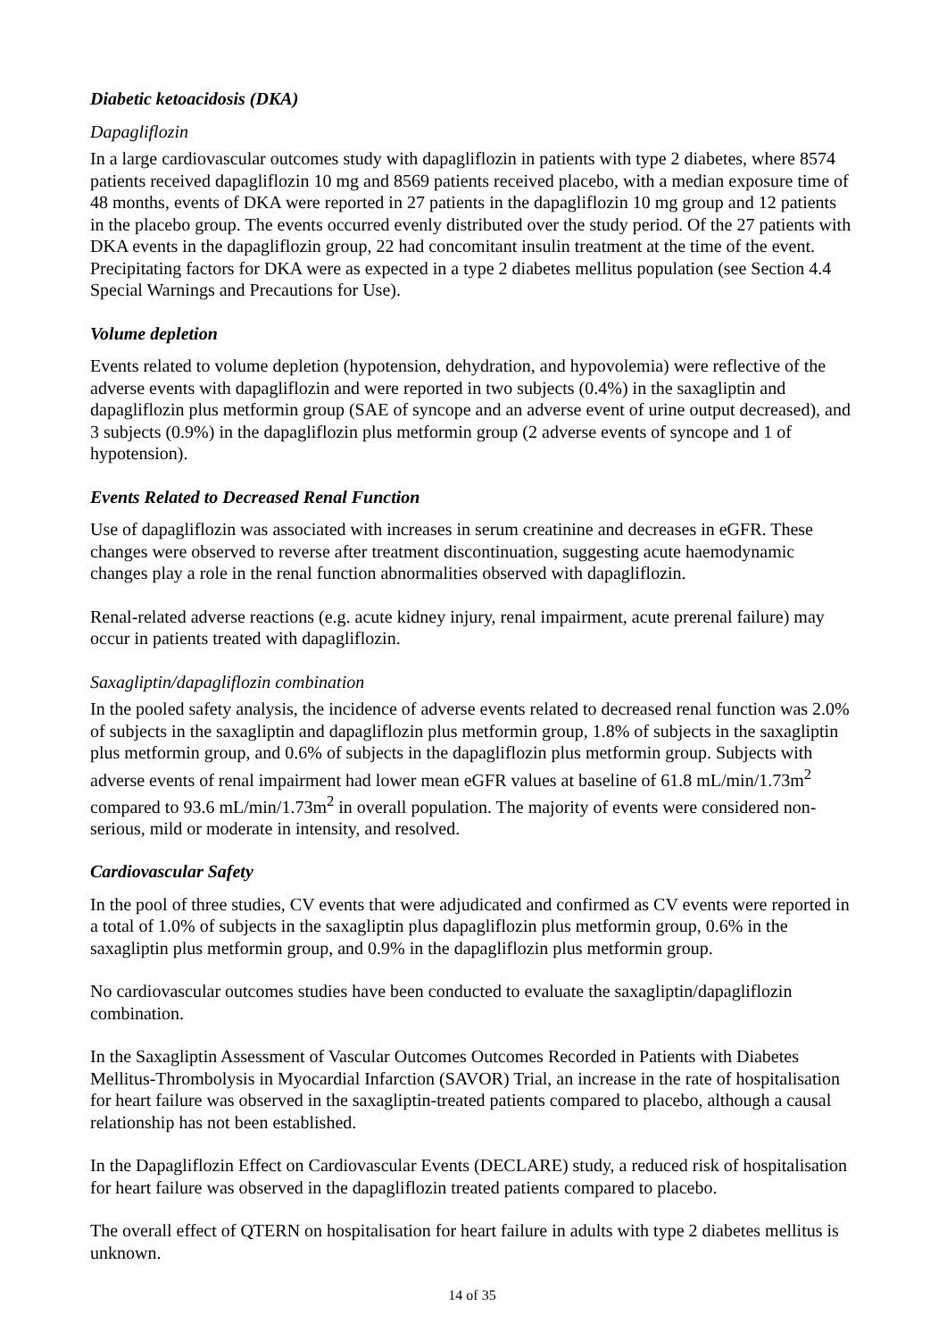Diabetic ketoacidosis (DKA)
Dapagliflozin
In a large cardiovascular outcomes study with dapagliflozin in patients with type 2 diabetes, where 8574 patients received dapagliflozin 10 mg and 8569 patients received placebo, with a median exposure time of 48 months, events of DKA were reported in 27 patients in the dapagliflozin 10 mg group and 12 patients in the placebo group. The events occurred evenly distributed over the study period. Of the 27 patients with DKA events in the dapagliflozin group, 22 had concomitant insulin treatment at the time of the event. Precipitating factors for DKA were as expected in a type 2 diabetes mellitus population (see Section 4.4 Special Warnings and Precautions for Use).
Volume depletion
Events related to volume depletion (hypotension, dehydration, and hypovolemia) were reflective of the adverse events with dapagliflozin and were reported in two subjects (0.4%) in the saxagliptin and dapagliflozin plus metformin group (SAE of syncope and an adverse event of urine output decreased), and 3 subjects (0.9%) in the dapagliflozin plus metformin group (2 adverse events of syncope and 1 of hypotension).
Events Related to Decreased Renal Function
Use of dapagliflozin was associated with increases in serum creatinine and decreases in eGFR. These changes were observed to reverse after treatment discontinuation, suggesting acute haemodynamic changes play a role in the renal function abnormalities observed with dapagliflozin.
Renal-related adverse reactions (e.g. acute kidney injury, renal impairment, acute prerenal failure) may occur in patients treated with dapagliflozin.
Saxagliptin/dapagliflozin combination
In the pooled safety analysis, the incidence of adverse events related to decreased renal function was 2.0% of subjects in the saxagliptin and dapagliflozin plus metformin group, 1.8% of subjects in the saxagliptin plus metformin group, and 0.6% of subjects in the dapagliflozin plus metformin group. Subjects with adverse events of renal impairment had lower mean eGFR values at baseline of 61.8 mL/min/1.73m<sup>2</sup> compared to 93.6 mL/min/1.73m<sup>2</sup> in overall population. The majority of events were considered non-serious, mild or moderate in intensity, and resolved.
Cardiovascular Safety
In the pool of three studies, CV events that were adjudicated and confirmed as CV events were reported in a total of 1.0% of subjects in the saxagliptin plus dapagliflozin plus metformin group, 0.6% in the saxagliptin plus metformin group, and 0.9% in the dapagliflozin plus metformin group.
No cardiovascular outcomes studies have been conducted to evaluate the saxagliptin/dapagliflozin combination.
In the Saxagliptin Assessment of Vascular Outcomes Outcomes Recorded in Patients with Diabetes Mellitus-Thrombolysis in Myocardial Infarction (SAVOR) Trial, an increase in the rate of hospitalisation for heart failure was observed in the saxagliptin-treated patients compared to placebo, although a causal relationship has not been established.
In the Dapagliflozin Effect on Cardiovascular Events (DECLARE) study, a reduced risk of hospitalisation for heart failure was observed in the dapagliflozin treated patients compared to placebo.
The overall effect of QTERN on hospitalisation for heart failure in adults with type 2 diabetes mellitus is unknown.
14 of 35